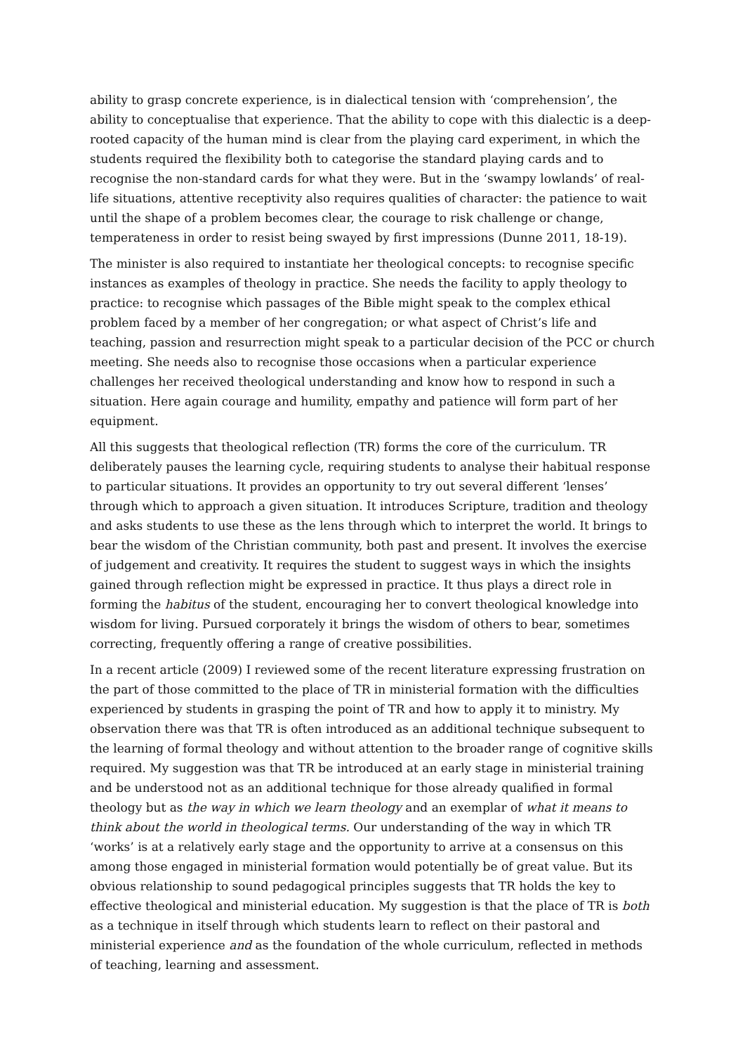ability to grasp concrete experience, is in dialectical tension with ‘comprehension’, the ability to conceptualise that experience. That the ability to cope with this dialectic is a deep-rooted capacity of the human mind is clear from the playing card experiment, in which the students required the flexibility both to categorise the standard playing cards and to recognise the non-standard cards for what they were. But in the ‘swampy lowlands’ of real-life situations, attentive receptivity also requires qualities of character: the patience to wait until the shape of a problem becomes clear, the courage to risk challenge or change, temperateness in order to resist being swayed by first impressions (Dunne 2011, 18-19).
The minister is also required to instantiate her theological concepts: to recognise specific instances as examples of theology in practice. She needs the facility to apply theology to practice: to recognise which passages of the Bible might speak to the complex ethical problem faced by a member of her congregation; or what aspect of Christ’s life and teaching, passion and resurrection might speak to a particular decision of the PCC or church meeting. She needs also to recognise those occasions when a particular experience challenges her received theological understanding and know how to respond in such a situation. Here again courage and humility, empathy and patience will form part of her equipment.
All this suggests that theological reflection (TR) forms the core of the curriculum. TR deliberately pauses the learning cycle, requiring students to analyse their habitual response to particular situations. It provides an opportunity to try out several different ‘lenses’ through which to approach a given situation. It introduces Scripture, tradition and theology and asks students to use these as the lens through which to interpret the world. It brings to bear the wisdom of the Christian community, both past and present. It involves the exercise of judgement and creativity. It requires the student to suggest ways in which the insights gained through reflection might be expressed in practice. It thus plays a direct role in forming the habitus of the student, encouraging her to convert theological knowledge into wisdom for living. Pursued corporately it brings the wisdom of others to bear, sometimes correcting, frequently offering a range of creative possibilities.
In a recent article (2009) I reviewed some of the recent literature expressing frustration on the part of those committed to the place of TR in ministerial formation with the difficulties experienced by students in grasping the point of TR and how to apply it to ministry. My observation there was that TR is often introduced as an additional technique subsequent to the learning of formal theology and without attention to the broader range of cognitive skills required. My suggestion was that TR be introduced at an early stage in ministerial training and be understood not as an additional technique for those already qualified in formal theology but as the way in which we learn theology and an exemplar of what it means to think about the world in theological terms. Our understanding of the way in which TR ‘works’ is at a relatively early stage and the opportunity to arrive at a consensus on this among those engaged in ministerial formation would potentially be of great value. But its obvious relationship to sound pedagogical principles suggests that TR holds the key to effective theological and ministerial education. My suggestion is that the place of TR is both as a technique in itself through which students learn to reflect on their pastoral and ministerial experience and as the foundation of the whole curriculum, reflected in methods of teaching, learning and assessment.